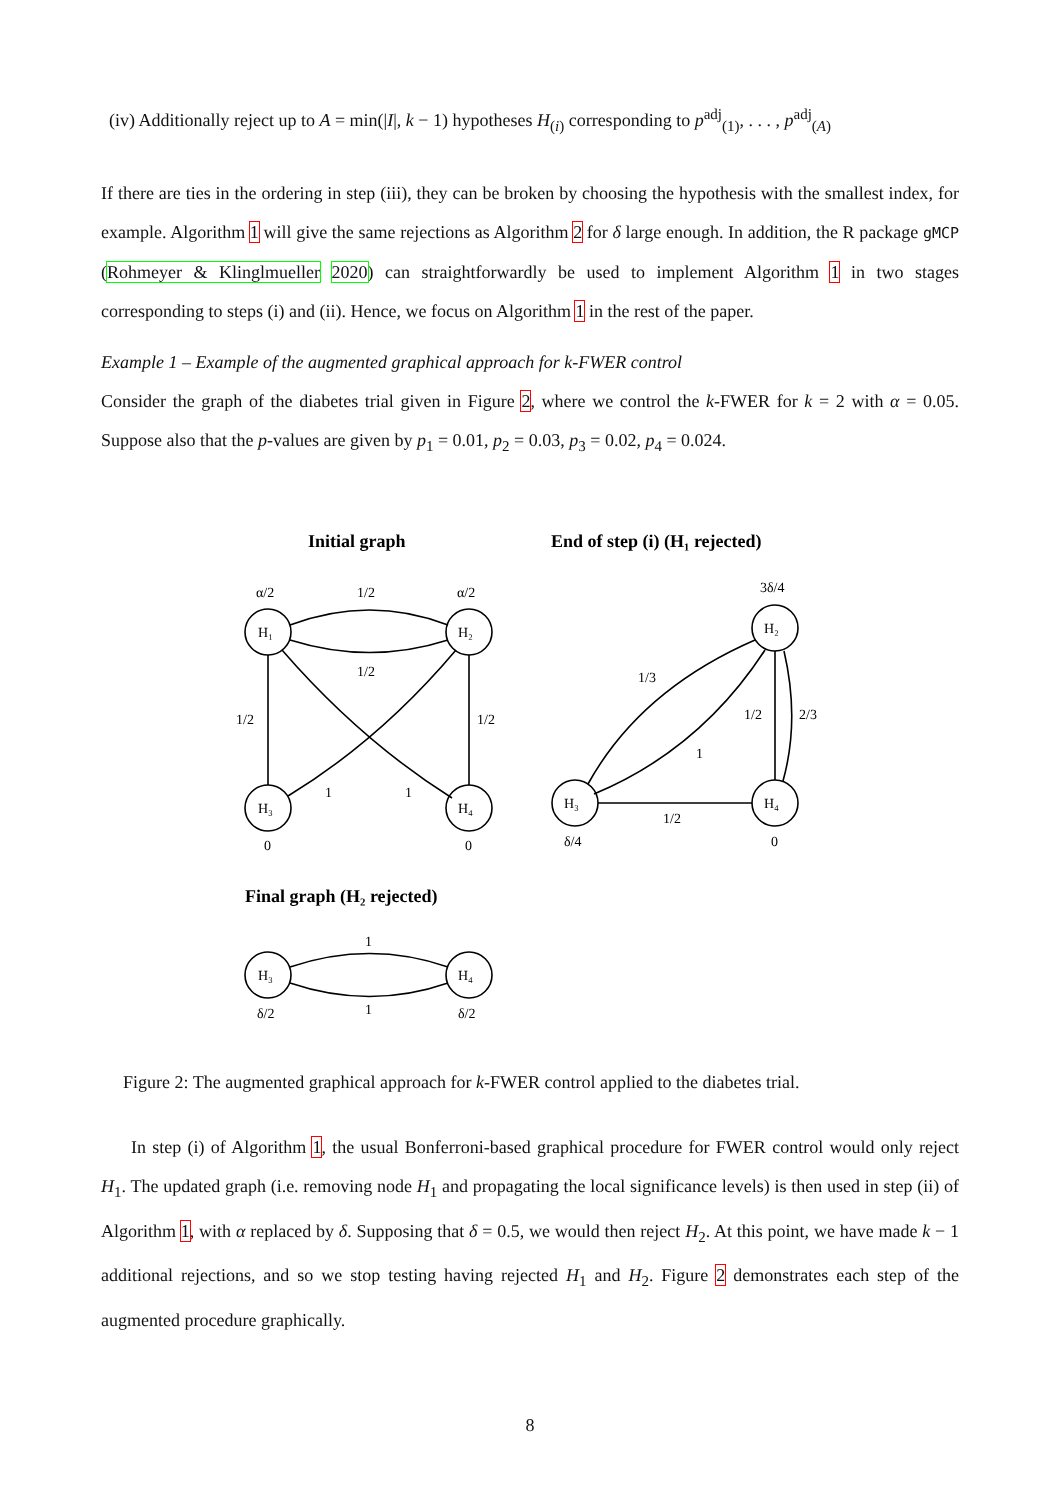(iv) Additionally reject up to A = min(|I|, k − 1) hypotheses H<sub>(i)</sub> corresponding to p<sup>adj</sup><sub>(1)</sub>, . . . , p<sup>adj</sup><sub>(A)</sub>
If there are ties in the ordering in step (iii), they can be broken by choosing the hypothesis with the smallest index, for example. Algorithm 1 will give the same rejections as Algorithm 2 for δ large enough. In addition, the R package gMCP (Rohmeyer & Klinglmueller 2020) can straightforwardly be used to implement Algorithm 1 in two stages corresponding to steps (i) and (ii). Hence, we focus on Algorithm 1 in the rest of the paper.
Example 1 – Example of the augmented graphical approach for k-FWER control
Consider the graph of the diabetes trial given in Figure 2, where we control the k-FWER for k = 2 with α = 0.05. Suppose also that the p-values are given by p<sub>1</sub> = 0.01, p<sub>2</sub> = 0.03, p<sub>3</sub> = 0.02, p<sub>4</sub> = 0.024.
Initial graph
End of step (i) (H₁ rejected)
Final graph (H₂ rejected)
H₁
H₂
H₃
H₄
α/2
α/2
1/2
1/2
1/2
1/2
1
1
0
0
H₂
H₃
H₄
3δ/4
1/3
1/2
2/3
1
1/2
δ/4
0
H₃
H₄
1
1
δ/2
δ/2
Figure 2: The augmented graphical approach for k-FWER control applied to the diabetes trial.
In step (i) of Algorithm 1, the usual Bonferroni-based graphical procedure for FWER control would only reject H<sub>1</sub>. The updated graph (i.e. removing node H<sub>1</sub> and propagating the local significance levels) is then used in step (ii) of Algorithm 1, with α replaced by δ. Supposing that δ = 0.5, we would then reject H<sub>2</sub>. At this point, we have made k − 1 additional rejections, and so we stop testing having rejected H<sub>1</sub> and H<sub>2</sub>. Figure 2 demonstrates each step of the augmented procedure graphically.
8